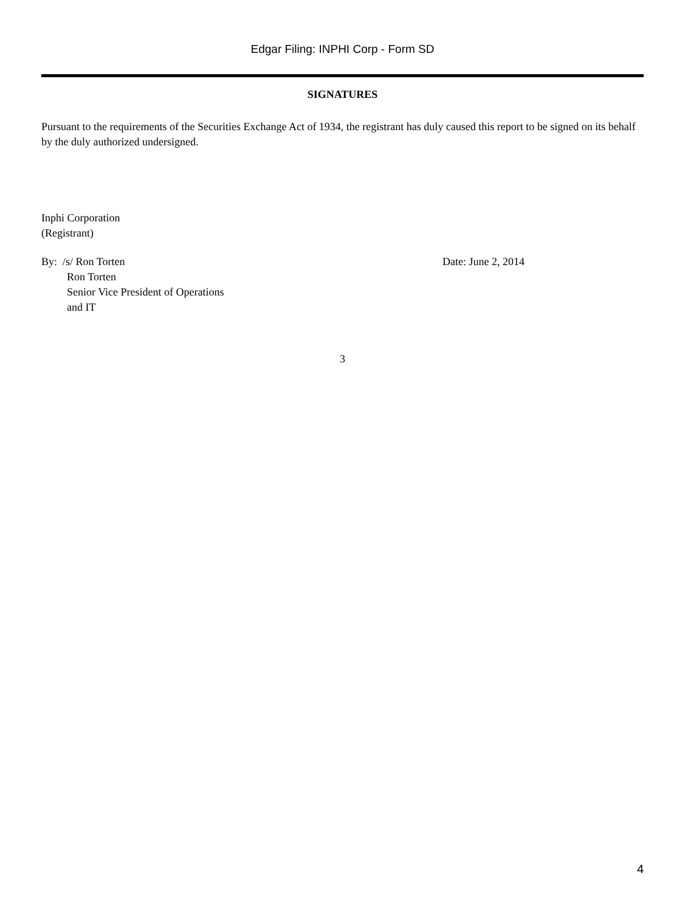Edgar Filing: INPHI Corp - Form SD
SIGNATURES
Pursuant to the requirements of the Securities Exchange Act of 1934, the registrant has duly caused this report to be signed on its behalf by the duly authorized undersigned.
Inphi Corporation
(Registrant)
By: /s/ Ron Torten
Ron Torten
Senior Vice President of Operations
and IT
Date: June 2, 2014
3
4